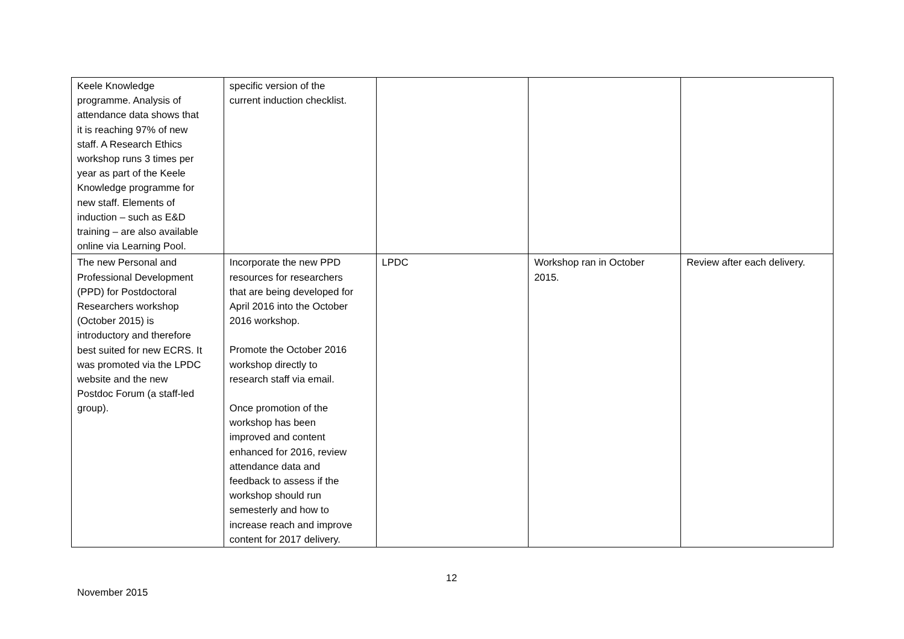| Keele Knowledge programme. Analysis of attendance data shows that it is reaching 97% of new staff. A Research Ethics workshop runs 3 times per year as part of the Keele Knowledge programme for new staff. Elements of induction – such as E&D training – are also available online via Learning Pool. | specific version of the current induction checklist. | | | |
| The new Personal and Professional Development (PPD) for Postdoctoral Researchers workshop (October 2015) is introductory and therefore best suited for new ECRS. It was promoted via the LPDC website and the new Postdoc Forum (a staff-led group). | Incorporate the new PPD resources for researchers that are being developed for April 2016 into the October 2016 workshop. Promote the October 2016 workshop directly to research staff via email. Once promotion of the workshop has been improved and content enhanced for 2016, review attendance data and feedback to assess if the workshop should run semesterly and how to increase reach and improve content for 2017 delivery. | LPDC | Workshop ran in October 2015. | Review after each delivery. |
12
November 2015